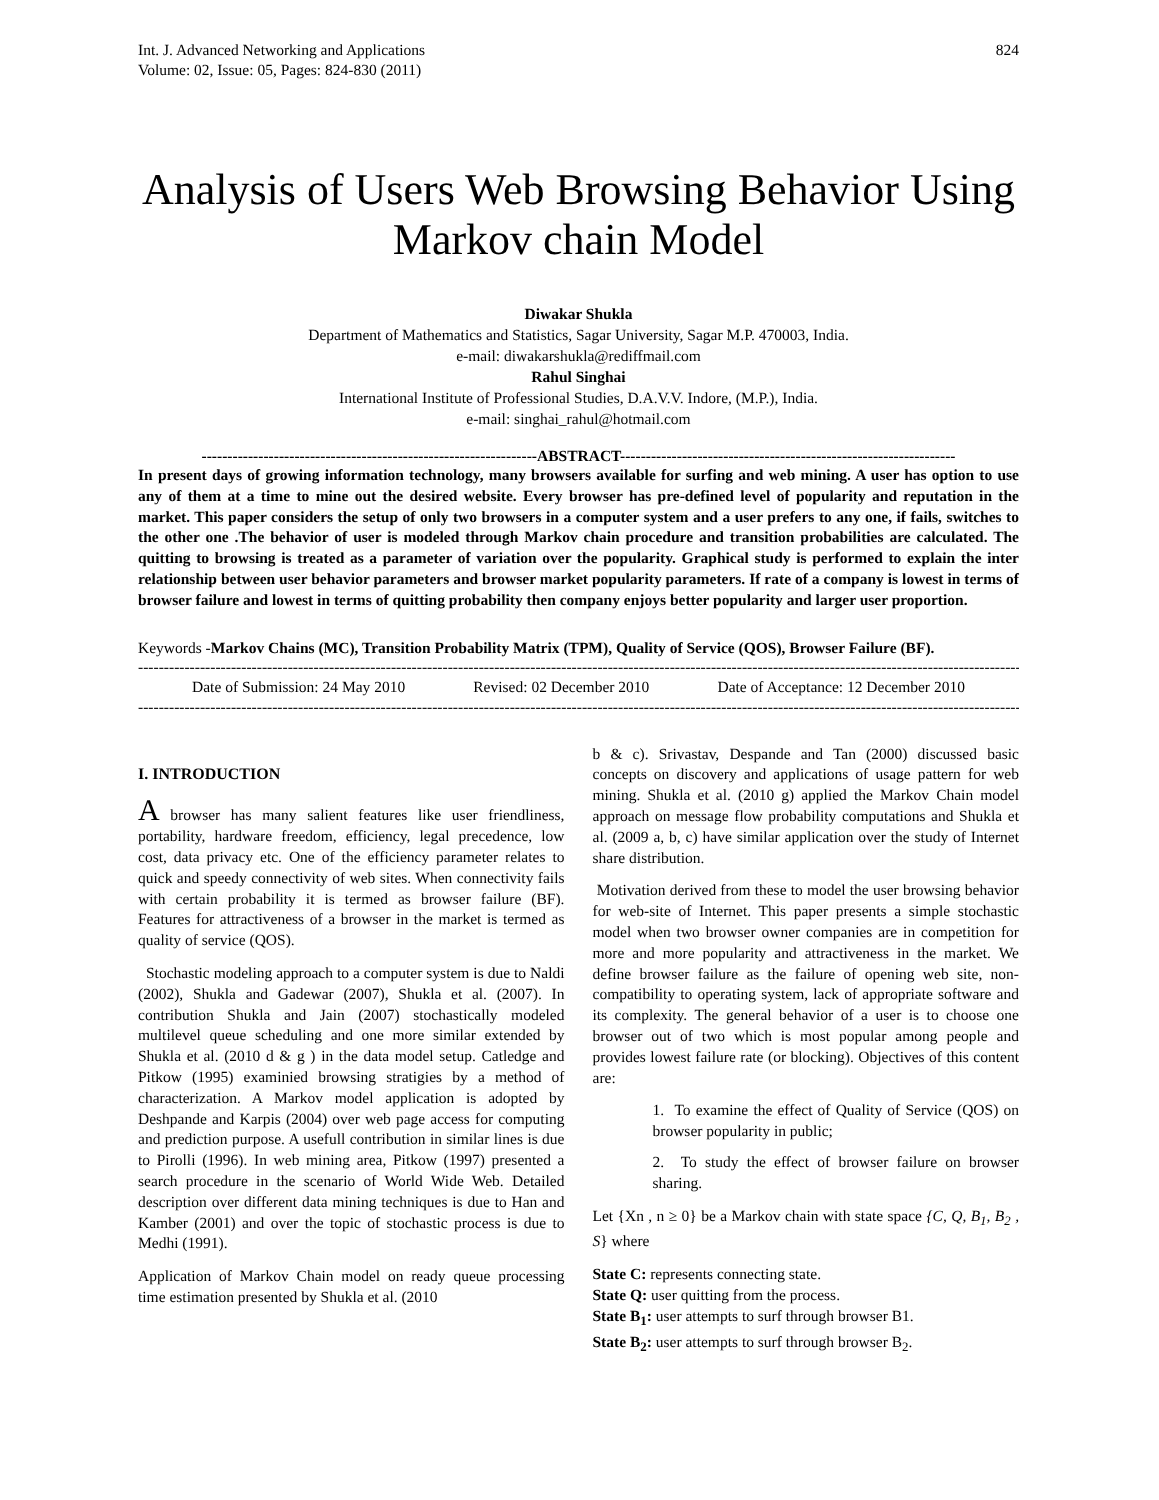Int. J. Advanced Networking and Applications
Volume: 02, Issue: 05, Pages: 824-830 (2011)
824
Analysis of Users Web Browsing Behavior Using Markov chain Model
Diwakar Shukla
Department of Mathematics and Statistics, Sagar University, Sagar M.P. 470003, India.
e-mail: diwakarshukla@rediffmail.com
Rahul Singhai
International Institute of Professional Studies, D.A.V.V. Indore, (M.P.), India.
e-mail: singhai_rahul@hotmail.com
-----------------------------------------------------------------ABSTRACT-----------------------------------------------------------------
In present days of growing information technology, many browsers available for surfing and web mining. A user has option to use any of them at a time to mine out the desired website. Every browser has pre-defined level of popularity and reputation in the market. This paper considers the setup of only two browsers in a computer system and a user prefers to any one, if fails, switches to the other one .The behavior of user is modeled through Markov chain procedure and transition probabilities are calculated. The quitting to browsing is treated as a parameter of variation over the popularity. Graphical study is performed to explain the inter relationship between user behavior parameters and browser market popularity parameters. If rate of a company is lowest in terms of browser failure and lowest in terms of quitting probability then company enjoys better popularity and larger user proportion.
Keywords -Markov Chains (MC), Transition Probability Matrix (TPM), Quality of Service (QOS), Browser Failure (BF).
--------------------------------------------------------------------------------------------------------------------------------------------------------------------------------
Date of Submission: 24 May 2010 Revised: 02 December 2010 Date of Acceptance: 12 December 2010
--------------------------------------------------------------------------------------------------------------------------------------------------------------------------------
I. INTRODUCTION
A browser has many salient features like user friendliness, portability, hardware freedom, efficiency, legal precedence, low cost, data privacy etc. One of the efficiency parameter relates to quick and speedy connectivity of web sites. When connectivity fails with certain probability it is termed as browser failure (BF). Features for attractiveness of a browser in the market is termed as quality of service (QOS).
Stochastic modeling approach to a computer system is due to Naldi (2002), Shukla and Gadewar (2007), Shukla et al. (2007). In contribution Shukla and Jain (2007) stochastically modeled multilevel queue scheduling and one more similar extended by Shukla et al. (2010 d & g ) in the data model setup. Catledge and Pitkow (1995) examinied browsing stratigies by a method of characterization. A Markov model application is adopted by Deshpande and Karpis (2004) over web page access for computing and prediction purpose. A usefull contribution in similar lines is due to Pirolli (1996). In web mining area, Pitkow (1997) presented a search procedure in the scenario of World Wide Web. Detailed description over different data mining techniques is due to Han and Kamber (2001) and over the topic of stochastic process is due to Medhi (1991).
Application of Markov Chain model on ready queue processing time estimation presented by Shukla et al. (2010
b & c). Srivastav, Despande and Tan (2000) discussed basic concepts on discovery and applications of usage pattern for web mining. Shukla et al. (2010 g) applied the Markov Chain model approach on message flow probability computations and Shukla et al. (2009 a, b, c) have similar application over the study of Internet share distribution.
Motivation derived from these to model the user browsing behavior for web-site of Internet. This paper presents a simple stochastic model when two browser owner companies are in competition for more and more popularity and attractiveness in the market. We define browser failure as the failure of opening web site, non-compatibility to operating system, lack of appropriate software and its complexity. The general behavior of a user is to choose one browser out of two which is most popular among people and provides lowest failure rate (or blocking). Objectives of this content are:
1. To examine the effect of Quality of Service (QOS) on browser popularity in public;
2. To study the effect of browser failure on browser sharing.
Let {Xn , n ≥ 0} be a Markov chain with state space {C, Q, B<sub>1</sub>, B<sub>2</sub> , S} where
State C: represents connecting state.
State Q: user quitting from the process.
State B<sub>1</sub>: user attempts to surf through browser B1.
State B<sub>2</sub>: user attempts to surf through browser B<sub>2</sub>.